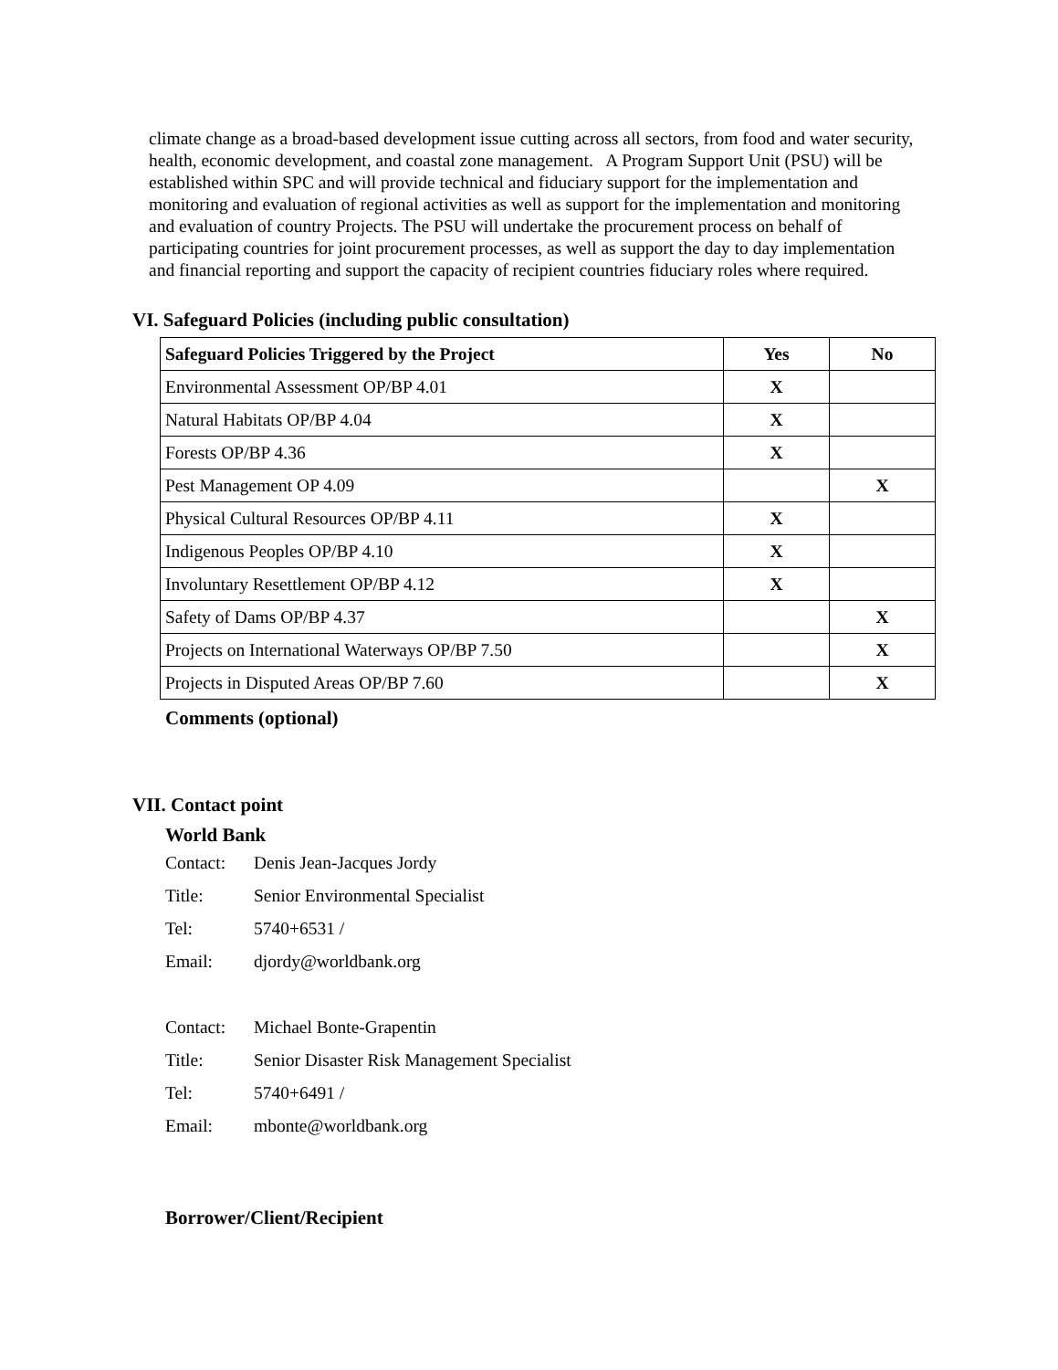climate change as a broad-based development issue cutting across all sectors, from food and water security, health, economic development, and coastal zone management. A Program Support Unit (PSU) will be established within SPC and will provide technical and fiduciary support for the implementation and monitoring and evaluation of regional activities as well as support for the implementation and monitoring and evaluation of country Projects. The PSU will undertake the procurement process on behalf of participating countries for joint procurement processes, as well as support the day to day implementation and financial reporting and support the capacity of recipient countries fiduciary roles where required.
VI. Safeguard Policies (including public consultation)
| Safeguard Policies Triggered by the Project | Yes | No |
| --- | --- | --- |
| Environmental Assessment OP/BP 4.01 | X | |
| Natural Habitats OP/BP 4.04 | X | |
| Forests OP/BP 4.36 | X | |
| Pest Management OP 4.09 | | X |
| Physical Cultural Resources OP/BP 4.11 | X | |
| Indigenous Peoples OP/BP 4.10 | X | |
| Involuntary Resettlement OP/BP 4.12 | X | |
| Safety of Dams OP/BP 4.37 | | X |
| Projects on International Waterways OP/BP 7.50 | | X |
| Projects in Disputed Areas OP/BP 7.60 | | X |
Comments (optional)
VII. Contact point
World Bank
Contact: Denis Jean-Jacques Jordy
Title: Senior Environmental Specialist
Tel: 5740+6531 /
Email: djordy@worldbank.org
Contact: Michael Bonte-Grapentin
Title: Senior Disaster Risk Management Specialist
Tel: 5740+6491 /
Email: mbonte@worldbank.org
Borrower/Client/Recipient